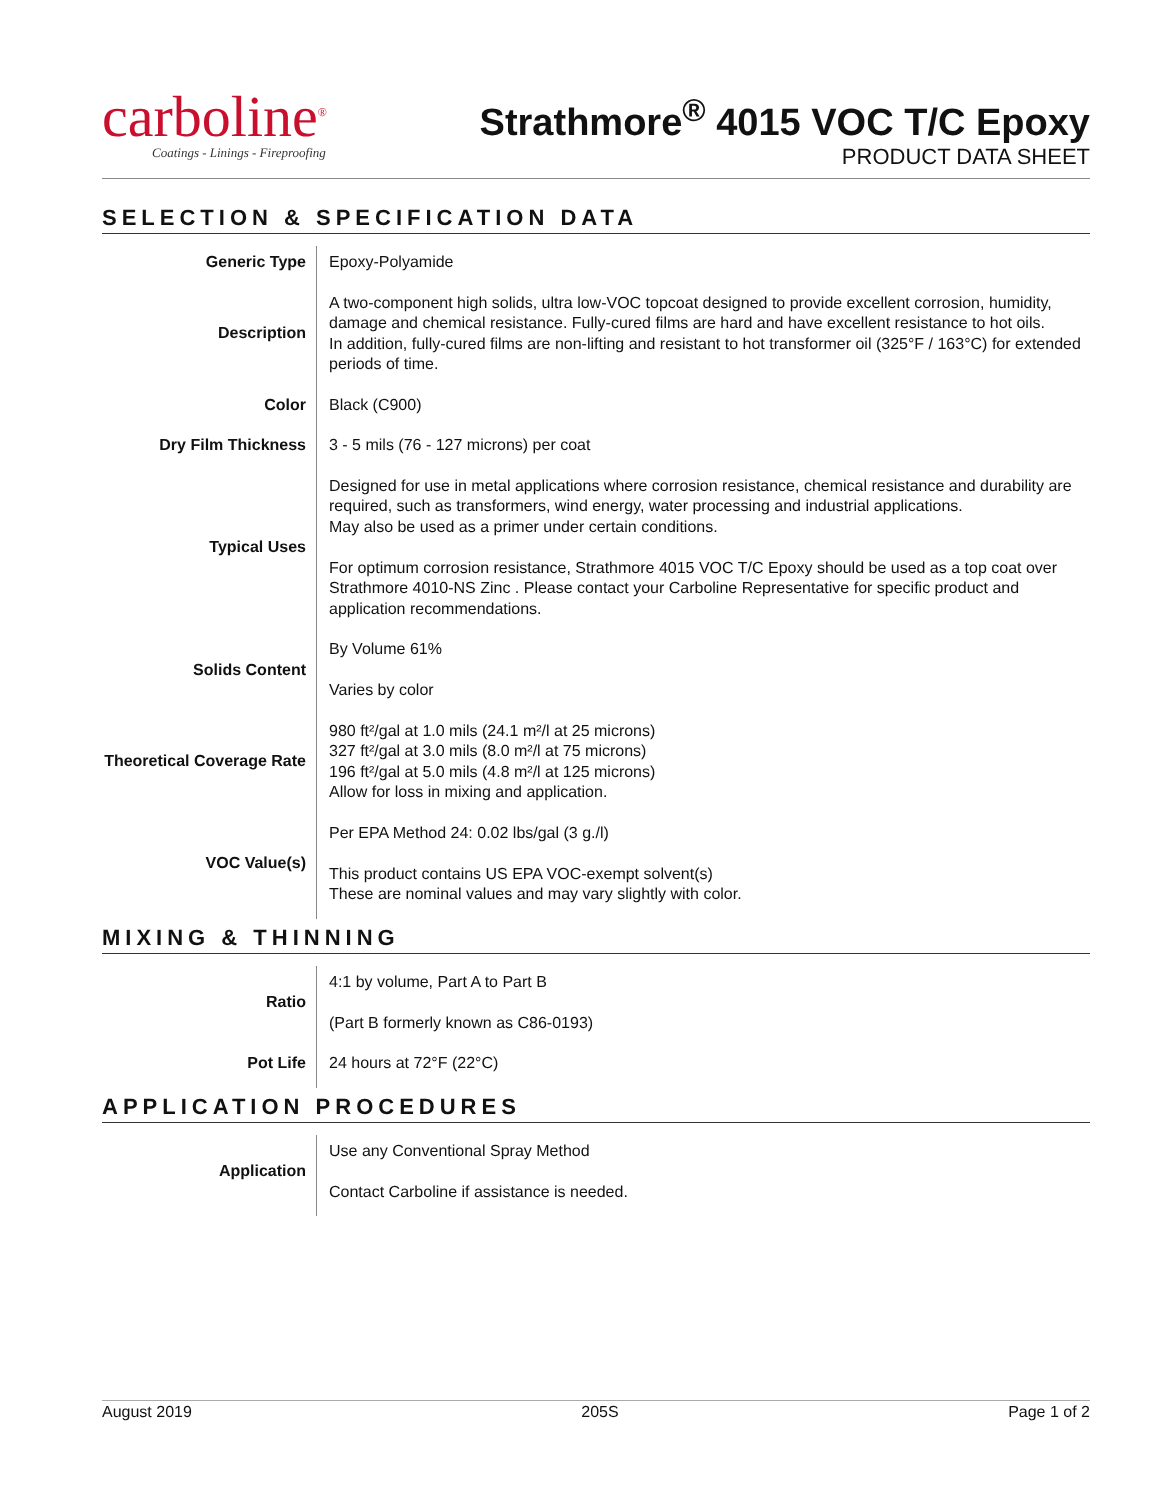carboline<sup>®</sup>
Coatings - Linings - Fireproofing
Strathmore<sup>®</sup> 4015 VOC T/C Epoxy
PRODUCT DATA SHEET
SELECTION & SPECIFICATION DATA
| Generic Type | Epoxy-Polyamide |
| Description | A two-component high solids, ultra low-VOC topcoat designed to provide excellent corrosion, humidity, damage and chemical resistance. Fully-cured films are hard and have excellent resistance to hot oils. In addition, fully-cured films are non-lifting and resistant to hot transformer oil (325°F / 163°C) for extended periods of time. |
| Color | Black (C900) |
| Dry Film Thickness | 3 - 5 mils (76 - 127 microns) per coat |
| Typical Uses | Designed for use in metal applications where corrosion resistance, chemical resistance and durability are required, such as transformers, wind energy, water processing and industrial applications. May also be used as a primer under certain conditions. For optimum corrosion resistance, Strathmore 4015 VOC T/C Epoxy should be used as a top coat over Strathmore 4010-NS Zinc . Please contact your Carboline Representative for specific product and application recommendations. |
| Solids Content | By Volume 61% Varies by color |
| Theoretical Coverage Rate | 980 ft²/gal at 1.0 mils (24.1 m²/l at 25 microns) 327 ft²/gal at 3.0 mils (8.0 m²/l at 75 microns) 196 ft²/gal at 5.0 mils (4.8 m²/l at 125 microns) Allow for loss in mixing and application. |
| VOC Value(s) | Per EPA Method 24: 0.02 lbs/gal (3 g./l) This product contains US EPA VOC-exempt solvent(s) These are nominal values and may vary slightly with color. |
MIXING & THINNING
| Ratio | 4:1 by volume, Part A to Part B (Part B formerly known as C86-0193) |
| Pot Life | 24 hours at 72°F (22°C) |
APPLICATION PROCEDURES
| Application | Use any Conventional Spray Method Contact Carboline if assistance is needed. |
August 2019 205S Page 1 of 2